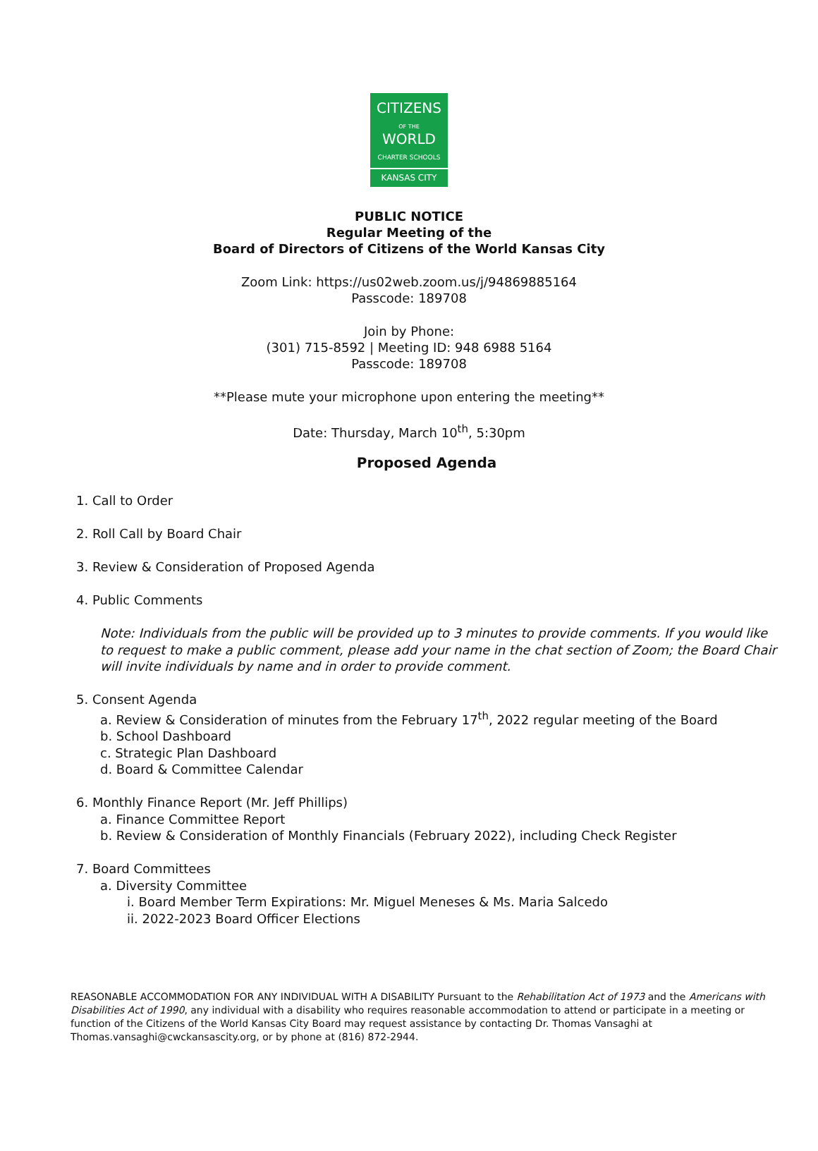CITIZENS
OF THE WORLD
CHARTER SCHOOLS
KANSAS CITY
PUBLIC NOTICE
Regular Meeting of the
Board of Directors of Citizens of the World Kansas City
Zoom Link: https://us02web.zoom.us/j/94869885164
Passcode: 189708
Join by Phone:
(301) 715-8592 | Meeting ID: 948 6988 5164
Passcode: 189708
**Please mute your microphone upon entering the meeting**
Date: Thursday, March 10<sup>th</sup>, 5:30pm
Proposed Agenda
1. Call to Order
2. Roll Call by Board Chair
3. Review & Consideration of Proposed Agenda
4. Public Comments
Note: Individuals from the public will be provided up to 3 minutes to provide comments. If you would like to request to make a public comment, please add your name in the chat section of Zoom; the Board Chair will invite individuals by name and in order to provide comment.
5. Consent Agenda
a. Review & Consideration of minutes from the February 17<sup>th</sup>, 2022 regular meeting of the Board
b. School Dashboard
c. Strategic Plan Dashboard
d. Board & Committee Calendar
6. Monthly Finance Report (Mr. Jeff Phillips)
a. Finance Committee Report
b. Review & Consideration of Monthly Financials (February 2022), including Check Register
7. Board Committees
a. Diversity Committee
i. Board Member Term Expirations: Mr. Miguel Meneses & Ms. Maria Salcedo
ii. 2022-2023 Board Officer Elections
REASONABLE ACCOMMODATION FOR ANY INDIVIDUAL WITH A DISABILITY Pursuant to the Rehabilitation Act of 1973 and the Americans with Disabilities Act of 1990, any individual with a disability who requires reasonable accommodation to attend or participate in a meeting or function of the Citizens of the World Kansas City Board may request assistance by contacting Dr. Thomas Vansaghi at Thomas.vansaghi@cwckansascity.org, or by phone at (816) 872-2944.